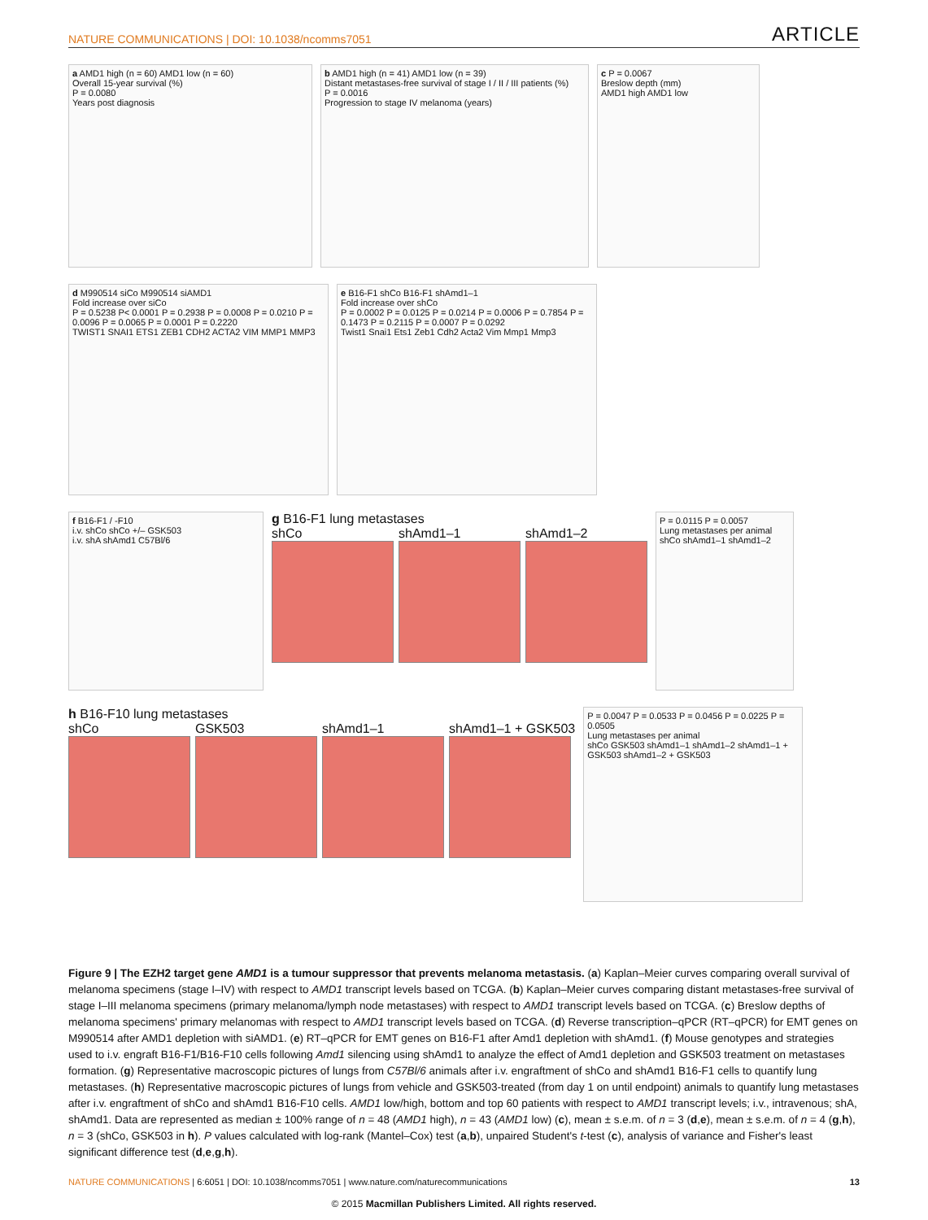NATURE COMMUNICATIONS | DOI: 10.1038/ncomms7051 ARTICLE
a AMD1 high (n = 60) AMD1 low (n = 60)
Overall 15-year survival (%)
P = 0.0080
Years post diagnosis
b AMD1 high (n = 41) AMD1 low (n = 39)
Distant metastases-free survival of stage I / II / III patients (%)
P = 0.0016
Progression to stage IV melanoma (years)
c P = 0.0067
Breslow depth (mm)
AMD1 high AMD1 low
d M990514 siCo M990514 siAMD1
Fold increase over siCo
P = 0.5238 P< 0.0001 P = 0.2938 P = 0.0008 P = 0.0210 P = 0.0096 P = 0.0065 P = 0.0001 P = 0.2220
TWIST1 SNAI1 ETS1 ZEB1 CDH2 ACTA2 VIM MMP1 MMP3
e B16-F1 shCo B16-F1 shAmd1–1
Fold increase over shCo
P = 0.0002 P = 0.0125 P = 0.0214 P = 0.0006 P = 0.7854 P = 0.1473 P = 0.2115 P = 0.0007 P = 0.0292
Twist1 Snai1 Ets1 Zeb1 Cdh2 Acta2 Vim Mmp1 Mmp3
f B16-F1 / -F10
i.v. shCo shCo +/– GSK503
i.v. shA shAmd1 C57Bl/6
g B16-F1 lung metastases
shCo shAmd1–1 shAmd1–2
P = 0.0115 P = 0.0057
Lung metastases per animal
shCo shAmd1–1 shAmd1–2
h B16-F10 lung metastases
shCo GSK503 shAmd1–1 shAmd1–1 + GSK503
P = 0.0047 P = 0.0533 P = 0.0456 P = 0.0225 P = 0.0505
Lung metastases per animal
shCo GSK503 shAmd1–1 shAmd1–2 shAmd1–1 + GSK503 shAmd1–2 + GSK503
Figure 9 | The EZH2 target gene AMD1 is a tumour suppressor that prevents melanoma metastasis. (a) Kaplan–Meier curves comparing overall survival of melanoma specimens (stage I–IV) with respect to AMD1 transcript levels based on TCGA. (b) Kaplan–Meier curves comparing distant metastases-free survival of stage I–III melanoma specimens (primary melanoma/lymph node metastases) with respect to AMD1 transcript levels based on TCGA. (c) Breslow depths of melanoma specimens' primary melanomas with respect to AMD1 transcript levels based on TCGA. (d) Reverse transcription–qPCR (RT–qPCR) for EMT genes on M990514 after AMD1 depletion with siAMD1. (e) RT–qPCR for EMT genes on B16-F1 after Amd1 depletion with shAmd1. (f) Mouse genotypes and strategies used to i.v. engraft B16-F1/B16-F10 cells following Amd1 silencing using shAmd1 to analyze the effect of Amd1 depletion and GSK503 treatment on metastases formation. (g) Representative macroscopic pictures of lungs from C57Bl/6 animals after i.v. engraftment of shCo and shAmd1 B16-F1 cells to quantify lung metastases. (h) Representative macroscopic pictures of lungs from vehicle and GSK503-treated (from day 1 on until endpoint) animals to quantify lung metastases after i.v. engraftment of shCo and shAmd1 B16-F10 cells. AMD1 low/high, bottom and top 60 patients with respect to AMD1 transcript levels; i.v., intravenous; shA, shAmd1. Data are represented as median ± 100% range of n = 48 (AMD1 high), n = 43 (AMD1 low) (c), mean ± s.e.m. of n = 3 (d,e), mean ± s.e.m. of n = 4 (g,h), n = 3 (shCo, GSK503 in h). P values calculated with log-rank (Mantel–Cox) test (a,b), unpaired Student's t-test (c), analysis of variance and Fisher's least significant difference test (d,e,g,h).
NATURE COMMUNICATIONS | 6:6051 | DOI: 10.1038/ncomms7051 | www.nature.com/naturecommunications 13
© 2015 Macmillan Publishers Limited. All rights reserved.